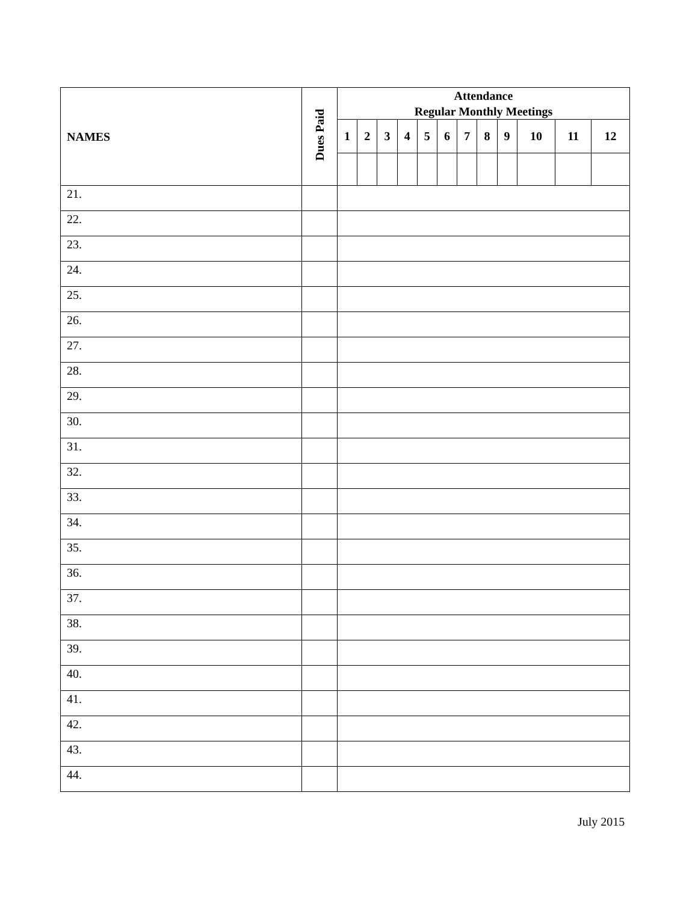| NAMES | Dues Paid | Attendance Regular Monthly Meetings | | | | | | | | | | | |
| --- | --- | --- | --- | --- | --- | --- | --- | --- | --- | --- | --- | --- | --- |
| | | 1 | 2 | 3 | 4 | 5 | 6 | 7 | 8 | 9 | 10 | 11 | 12 |
| 21. | | | | | | | | | | | | | |
| 22. | | | | | | | | | | | | | |
| 23. | | | | | | | | | | | | | |
| 24. | | | | | | | | | | | | | |
| 25. | | | | | | | | | | | | | |
| 26. | | | | | | | | | | | | | |
| 27. | | | | | | | | | | | | | |
| 28. | | | | | | | | | | | | | |
| 29. | | | | | | | | | | | | | |
| 30. | | | | | | | | | | | | | |
| 31. | | | | | | | | | | | | | |
| 32. | | | | | | | | | | | | | |
| 33. | | | | | | | | | | | | | |
| 34. | | | | | | | | | | | | | |
| 35. | | | | | | | | | | | | | |
| 36. | | | | | | | | | | | | | |
| 37. | | | | | | | | | | | | | |
| 38. | | | | | | | | | | | | | |
| 39. | | | | | | | | | | | | | |
| 40. | | | | | | | | | | | | | |
| 41. | | | | | | | | | | | | | |
| 42. | | | | | | | | | | | | | |
| 43. | | | | | | | | | | | | | |
| 44. | | | | | | | | | | | | | |
July 2015